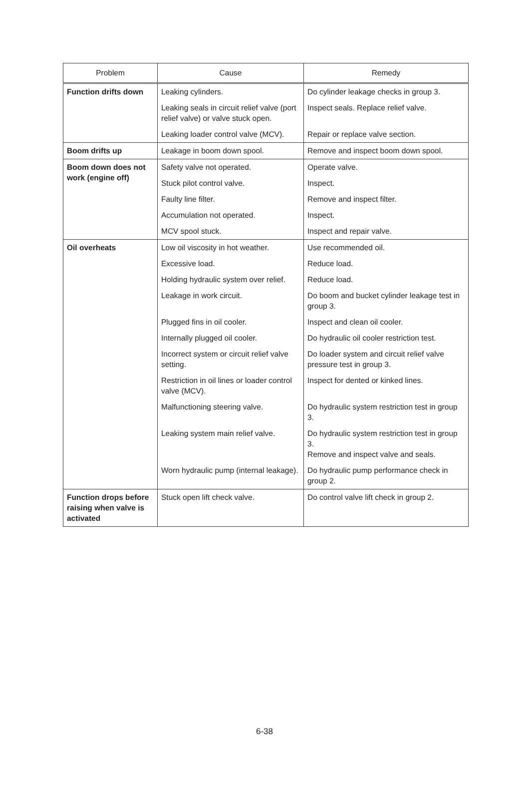| Problem | Cause | Remedy |
| --- | --- | --- |
| Function drifts down | Leaking cylinders. | Do cylinder leakage checks in group 3. |
| | Leaking seals in circuit relief valve (port relief valve) or valve stuck open. | Inspect seals. Replace relief valve. |
| | Leaking loader control valve (MCV). | Repair or replace valve section. |
| Boom drifts up | Leakage in boom down spool. | Remove and inspect boom down spool. |
| Boom down does not work (engine off) | Safety valve not operated. | Operate valve. |
| | Stuck pilot control valve. | Inspect. |
| | Faulty line filter. | Remove and inspect filter. |
| | Accumulation not operated. | Inspect. |
| | MCV spool stuck. | Inspect and repair valve. |
| Oil overheats | Low oil viscosity in hot weather. | Use recommended oil. |
| | Excessive load. | Reduce load. |
| | Holding hydraulic system over relief. | Reduce load. |
| | Leakage in work circuit. | Do boom and bucket cylinder leakage test in group 3. |
| | Plugged fins in oil cooler. | Inspect and clean oil cooler. |
| | Internally plugged oil cooler. | Do hydraulic oil cooler restriction test. |
| | Incorrect system or circuit relief valve setting. | Do loader system and circuit relief valve pressure test in group 3. |
| | Restriction in oil lines or loader control valve (MCV). | Inspect for dented or kinked lines. |
| | Malfunctioning steering valve. | Do hydraulic system restriction test in group 3. |
| | Leaking system main relief valve. | Do hydraulic system restriction test in group 3. Remove and inspect valve and seals. |
| | Worn hydraulic pump (internal leakage). | Do hydraulic pump performance check in group 2. |
| Function drops before raising when valve is activated | Stuck open lift check valve. | Do control valve lift check in group 2. |
6-38